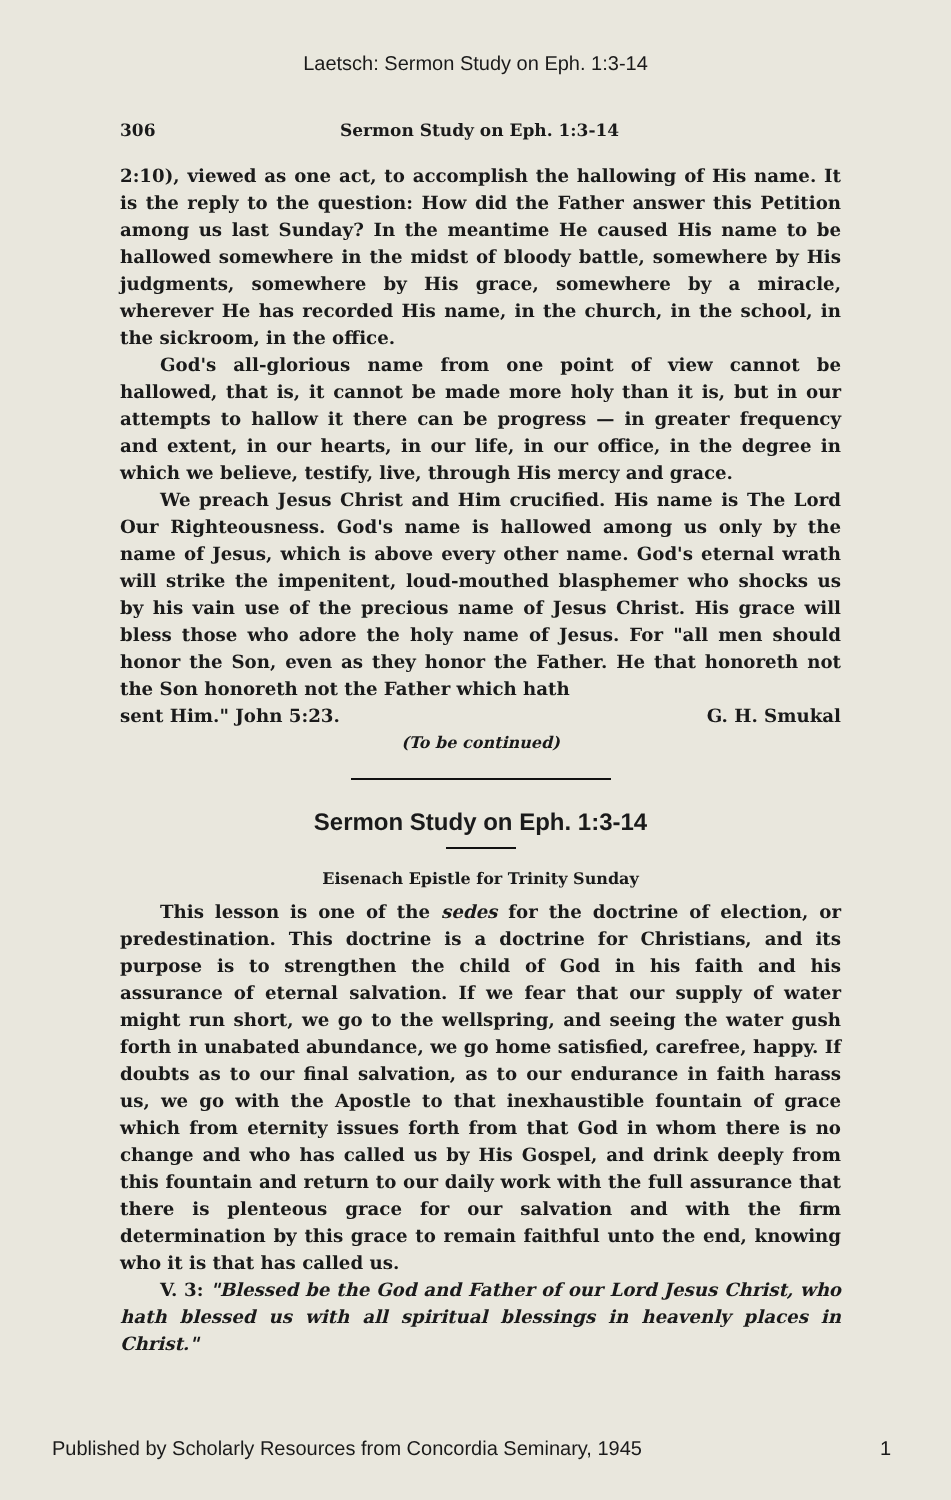Laetsch: Sermon Study on Eph. 1:3-14
306 Sermon Study on Eph. 1:3-14
2:10), viewed as one act, to accomplish the hallowing of His name. It is the reply to the question: How did the Father answer this Petition among us last Sunday? In the meantime He caused His name to be hallowed somewhere in the midst of bloody battle, somewhere by His judgments, somewhere by His grace, somewhere by a miracle, wherever He has recorded His name, in the church, in the school, in the sickroom, in the office.
God's all-glorious name from one point of view cannot be hallowed, that is, it cannot be made more holy than it is, but in our attempts to hallow it there can be progress — in greater frequency and extent, in our hearts, in our life, in our office, in the degree in which we believe, testify, live, through His mercy and grace.
We preach Jesus Christ and Him crucified. His name is The Lord Our Righteousness. God's name is hallowed among us only by the name of Jesus, which is above every other name. God's eternal wrath will strike the impenitent, loud-mouthed blasphemer who shocks us by his vain use of the precious name of Jesus Christ. His grace will bless those who adore the holy name of Jesus. For "all men should honor the Son, even as they honor the Father. He that honoreth not the Son honoreth not the Father which hath
sent Him." John 5:23. G. H. Smukal
(To be continued)
Sermon Study on Eph. 1:3-14
Eisenach Epistle for Trinity Sunday
This lesson is one of the sedes for the doctrine of election, or predestination. This doctrine is a doctrine for Christians, and its purpose is to strengthen the child of God in his faith and his assurance of eternal salvation. If we fear that our supply of water might run short, we go to the wellspring, and seeing the water gush forth in unabated abundance, we go home satisfied, carefree, happy. If doubts as to our final salvation, as to our endurance in faith harass us, we go with the Apostle to that inexhaustible fountain of grace which from eternity issues forth from that God in whom there is no change and who has called us by His Gospel, and drink deeply from this fountain and return to our daily work with the full assurance that there is plenteous grace for our salvation and with the firm determination by this grace to remain faithful unto the end, knowing who it is that has called us.
V. 3: "Blessed be the God and Father of our Lord Jesus Christ, who hath blessed us with all spiritual blessings in heavenly places in Christ."
Published by Scholarly Resources from Concordia Seminary, 1945 1